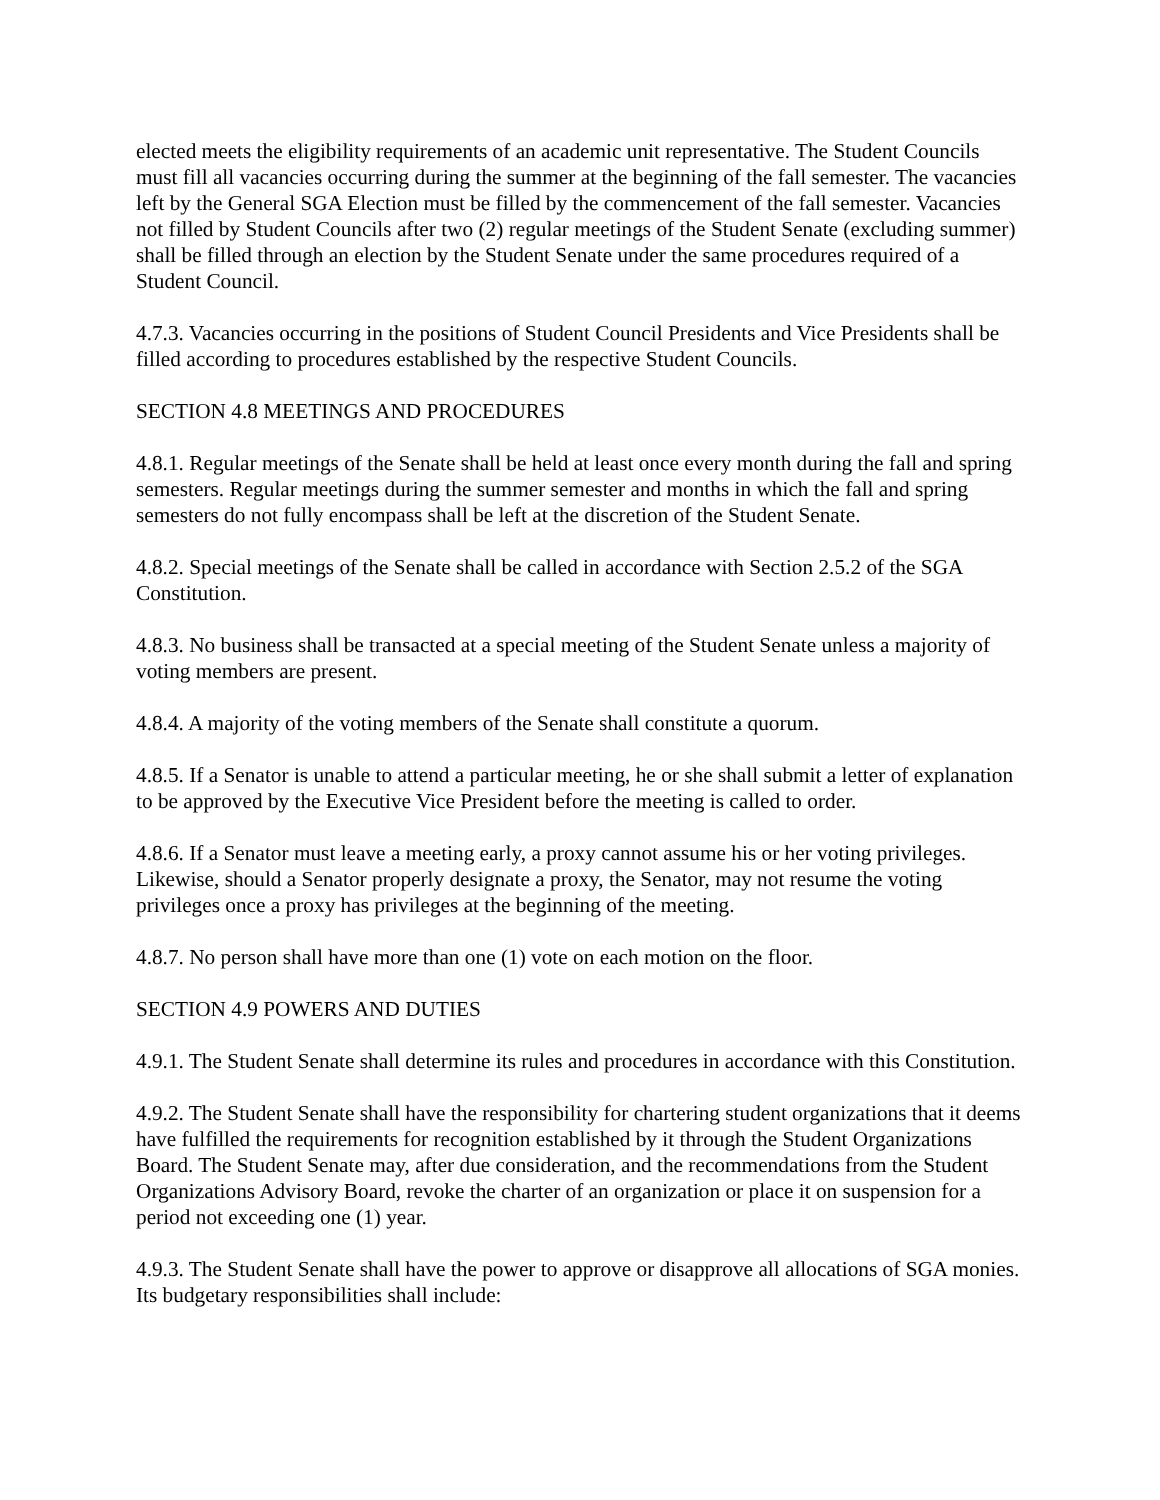elected meets the eligibility requirements of an academic unit representative. The Student Councils must fill all vacancies occurring during the summer at the beginning of the fall semester. The vacancies left by the General SGA Election must be filled by the commencement of the fall semester. Vacancies not filled by Student Councils after two (2) regular meetings of the Student Senate (excluding summer) shall be filled through an election by the Student Senate under the same procedures required of a Student Council.
4.7.3. Vacancies occurring in the positions of Student Council Presidents and Vice Presidents shall be filled according to procedures established by the respective Student Councils.
SECTION 4.8 MEETINGS AND PROCEDURES
4.8.1. Regular meetings of the Senate shall be held at least once every month during the fall and spring semesters. Regular meetings during the summer semester and months in which the fall and spring semesters do not fully encompass shall be left at the discretion of the Student Senate.
4.8.2. Special meetings of the Senate shall be called in accordance with Section 2.5.2 of the SGA Constitution.
4.8.3. No business shall be transacted at a special meeting of the Student Senate unless a majority of voting members are present.
4.8.4. A majority of the voting members of the Senate shall constitute a quorum.
4.8.5. If a Senator is unable to attend a particular meeting, he or she shall submit a letter of explanation to be approved by the Executive Vice President before the meeting is called to order.
4.8.6. If a Senator must leave a meeting early, a proxy cannot assume his or her voting privileges. Likewise, should a Senator properly designate a proxy, the Senator, may not resume the voting privileges once a proxy has privileges at the beginning of the meeting.
4.8.7. No person shall have more than one (1) vote on each motion on the floor.
SECTION 4.9 POWERS AND DUTIES
4.9.1. The Student Senate shall determine its rules and procedures in accordance with this Constitution.
4.9.2. The Student Senate shall have the responsibility for chartering student organizations that it deems have fulfilled the requirements for recognition established by it through the Student Organizations Board. The Student Senate may, after due consideration, and the recommendations from the Student Organizations Advisory Board, revoke the charter of an organization or place it on suspension for a period not exceeding one (1) year.
4.9.3. The Student Senate shall have the power to approve or disapprove all allocations of SGA monies. Its budgetary responsibilities shall include: